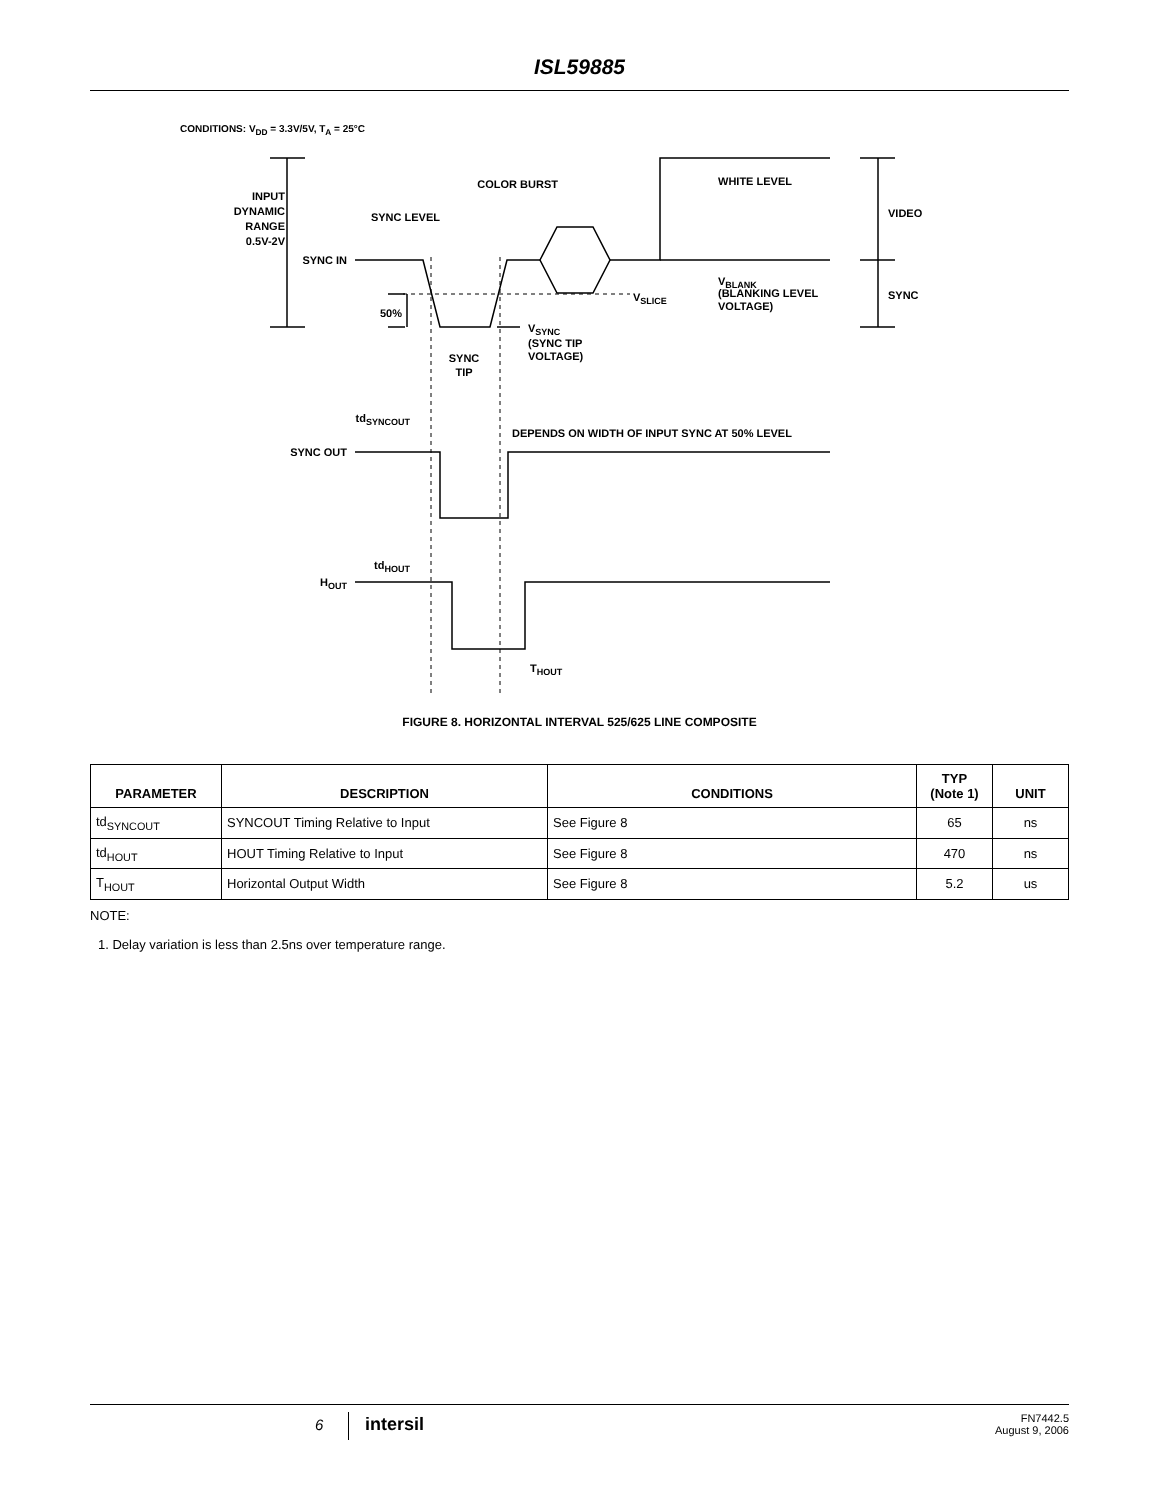ISL59885
CONDITIONS: V<sub>DD</sub> = 3.3V/5V, T<sub>A</sub> = 25°C
INPUT
DYNAMIC
RANGE
0.5V-2V
SYNC IN
SYNC LEVEL
COLOR BURST
WHITE LEVEL
VIDEO
SYNC
VBLANK
(BLANKING LEVEL
VOLTAGE)
VSLICE
50%
VSYNC
(SYNC TIP
VOLTAGE)
SYNC
TIP
tdSYNCOUT
DEPENDS ON WIDTH OF INPUT SYNC AT 50% LEVEL
SYNC OUT
tdHOUT
HOUT
THOUT
FIGURE 8. HORIZONTAL INTERVAL 525/625 LINE COMPOSITE
| PARAMETER | DESCRIPTION | CONDITIONS | TYP (Note 1) | UNIT |
| --- | --- | --- | --- | --- |
| td<sub>SYNCOUT</sub> | SYNCOUT Timing Relative to Input | See Figure 8 | 65 | ns |
| td<sub>HOUT</sub> | HOUT Timing Relative to Input | See Figure 8 | 470 | ns |
| T<sub>HOUT</sub> | Horizontal Output Width | See Figure 8 | 5.2 | us |
NOTE:
1. Delay variation is less than 2.5ns over temperature range.
6 intersil FN7442.5
August 9, 2006